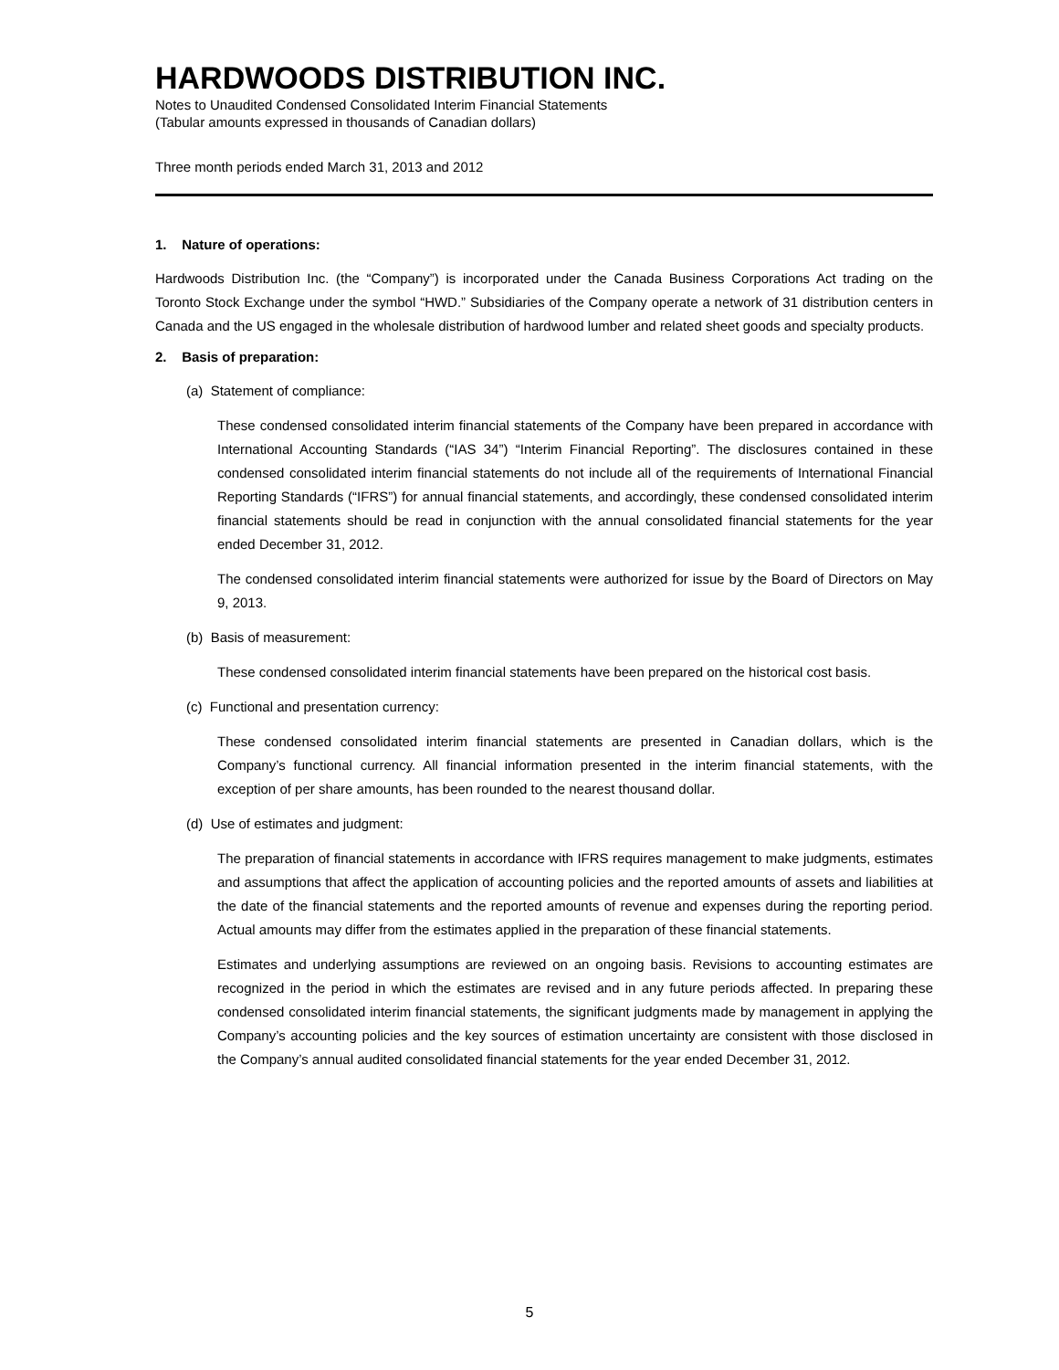HARDWOODS DISTRIBUTION INC.
Notes to Unaudited Condensed Consolidated Interim Financial Statements
(Tabular amounts expressed in thousands of Canadian dollars)
Three month periods ended March 31, 2013 and 2012
1. Nature of operations:
Hardwoods Distribution Inc. (the “Company”) is incorporated under the Canada Business Corporations Act trading on the Toronto Stock Exchange under the symbol “HWD.” Subsidiaries of the Company operate a network of 31 distribution centers in Canada and the US engaged in the wholesale distribution of hardwood lumber and related sheet goods and specialty products.
2. Basis of preparation:
(a) Statement of compliance:
These condensed consolidated interim financial statements of the Company have been prepared in accordance with International Accounting Standards (“IAS 34”) “Interim Financial Reporting”. The disclosures contained in these condensed consolidated interim financial statements do not include all of the requirements of International Financial Reporting Standards (“IFRS”) for annual financial statements, and accordingly, these condensed consolidated interim financial statements should be read in conjunction with the annual consolidated financial statements for the year ended December 31, 2012.
The condensed consolidated interim financial statements were authorized for issue by the Board of Directors on May 9, 2013.
(b) Basis of measurement:
These condensed consolidated interim financial statements have been prepared on the historical cost basis.
(c) Functional and presentation currency:
These condensed consolidated interim financial statements are presented in Canadian dollars, which is the Company’s functional currency. All financial information presented in the interim financial statements, with the exception of per share amounts, has been rounded to the nearest thousand dollar.
(d) Use of estimates and judgment:
The preparation of financial statements in accordance with IFRS requires management to make judgments, estimates and assumptions that affect the application of accounting policies and the reported amounts of assets and liabilities at the date of the financial statements and the reported amounts of revenue and expenses during the reporting period. Actual amounts may differ from the estimates applied in the preparation of these financial statements.
Estimates and underlying assumptions are reviewed on an ongoing basis. Revisions to accounting estimates are recognized in the period in which the estimates are revised and in any future periods affected. In preparing these condensed consolidated interim financial statements, the significant judgments made by management in applying the Company’s accounting policies and the key sources of estimation uncertainty are consistent with those disclosed in the Company’s annual audited consolidated financial statements for the year ended December 31, 2012.
5